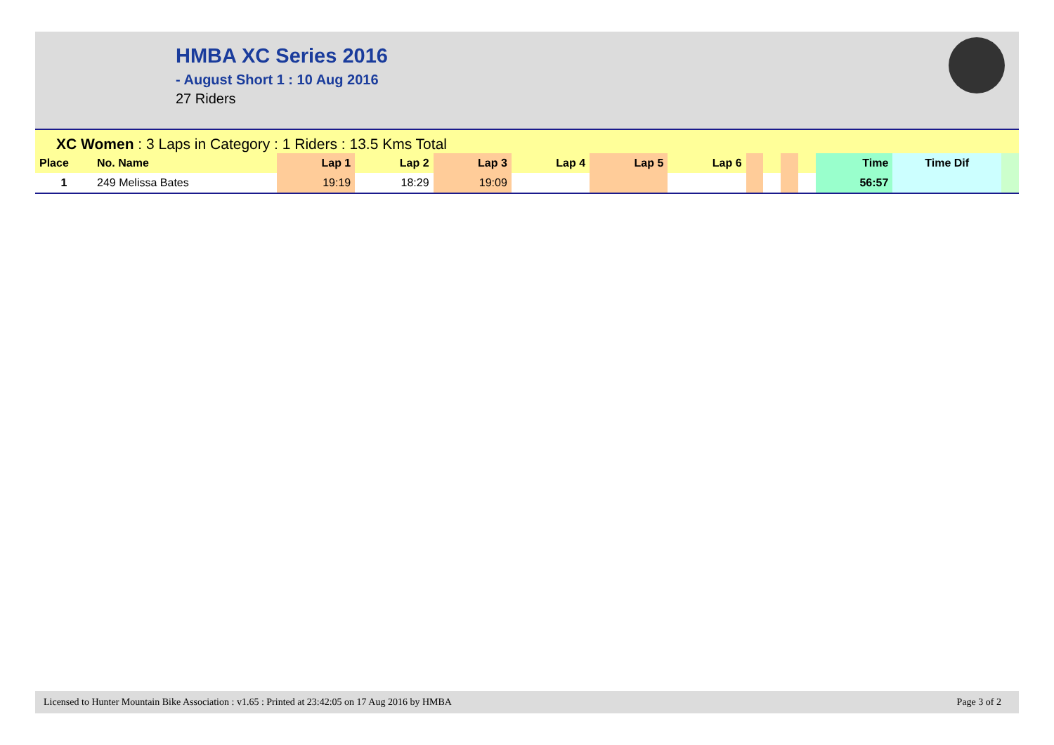HMBA XC Series 2016
- August Short 1 : 10 Aug 2016
27 Riders
XC Women : 3 Laps in Category : 1 Riders : 13.5 Kms Total
| Place | No. Name | Lap 1 | Lap 2 | Lap 3 | Lap 4 | Lap 5 | Lap 6 | | | | | Time | Time Dif | |
| --- | --- | --- | --- | --- | --- | --- | --- | --- | --- | --- | --- | --- | --- | --- |
| 1 | 249 Melissa Bates | 19:19 | 18:29 | 19:09 | | | | | | | | 56:57 | | |
Licensed to Hunter Mountain Bike Association : v1.65 : Printed at 23:42:05 on 17 Aug 2016 by HMBA Page 3 of 2